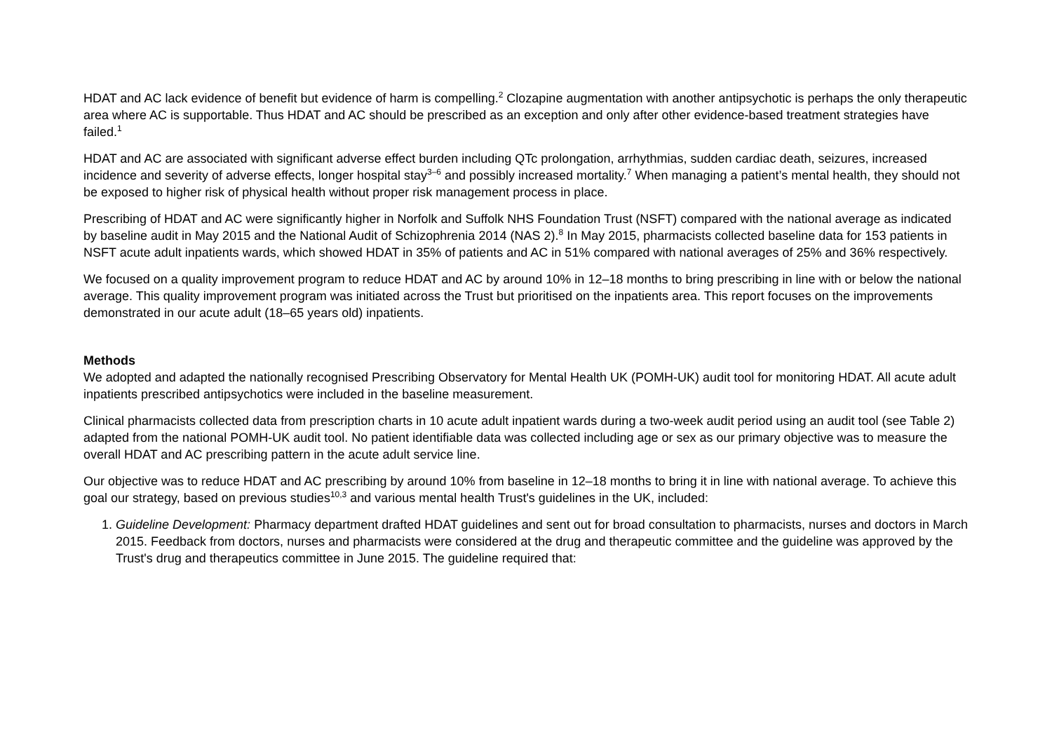HDAT and AC lack evidence of benefit but evidence of harm is compelling.<sup>2</sup> Clozapine augmentation with another antipsychotic is perhaps the only therapeutic area where AC is supportable. Thus HDAT and AC should be prescribed as an exception and only after other evidence-based treatment strategies have failed.<sup>1</sup>
HDAT and AC are associated with significant adverse effect burden including QTc prolongation, arrhythmias, sudden cardiac death, seizures, increased incidence and severity of adverse effects, longer hospital stay<sup>3–6</sup> and possibly increased mortality.<sup>7</sup> When managing a patient’s mental health, they should not be exposed to higher risk of physical health without proper risk management process in place.
Prescribing of HDAT and AC were significantly higher in Norfolk and Suffolk NHS Foundation Trust (NSFT) compared with the national average as indicated by baseline audit in May 2015 and the National Audit of Schizophrenia 2014 (NAS 2).<sup>8</sup> In May 2015, pharmacists collected baseline data for 153 patients in NSFT acute adult inpatients wards, which showed HDAT in 35% of patients and AC in 51% compared with national averages of 25% and 36% respectively.
We focused on a quality improvement program to reduce HDAT and AC by around 10% in 12–18 months to bring prescribing in line with or below the national average. This quality improvement program was initiated across the Trust but prioritised on the inpatients area. This report focuses on the improvements demonstrated in our acute adult (18–65 years old) inpatients.
Methods
We adopted and adapted the nationally recognised Prescribing Observatory for Mental Health UK (POMH-UK) audit tool for monitoring HDAT. All acute adult inpatients prescribed antipsychotics were included in the baseline measurement.
Clinical pharmacists collected data from prescription charts in 10 acute adult inpatient wards during a two-week audit period using an audit tool (see Table 2) adapted from the national POMH-UK audit tool. No patient identifiable data was collected including age or sex as our primary objective was to measure the overall HDAT and AC prescribing pattern in the acute adult service line.
Our objective was to reduce HDAT and AC prescribing by around 10% from baseline in 12–18 months to bring it in line with national average. To achieve this goal our strategy, based on previous studies<sup>10,3</sup> and various mental health Trust's guidelines in the UK, included:
1. Guideline Development: Pharmacy department drafted HDAT guidelines and sent out for broad consultation to pharmacists, nurses and doctors in March 2015. Feedback from doctors, nurses and pharmacists were considered at the drug and therapeutic committee and the guideline was approved by the Trust's drug and therapeutics committee in June 2015. The guideline required that: